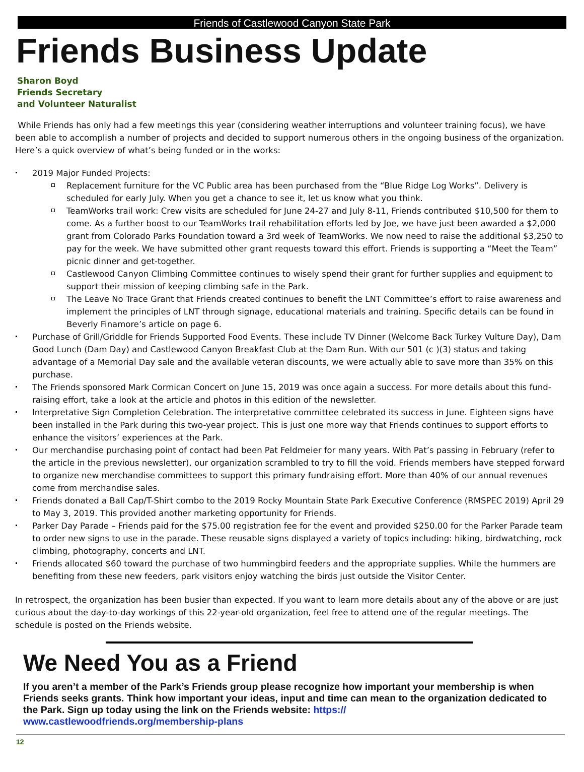Friends of Castlewood Canyon State Park
Friends Business Update
Sharon Boyd
Friends Secretary
and Volunteer Naturalist
While Friends has only had a few meetings this year (considering weather interruptions and volunteer training focus), we have been able to accomplish a number of projects and decided to support numerous others in the ongoing business of the organization. Here’s a quick overview of what’s being funded or in the works:
2019 Major Funded Projects:
Replacement furniture for the VC Public area has been purchased from the “Blue Ridge Log Works”. Delivery is scheduled for early July. When you get a chance to see it, let us know what you think.
TeamWorks trail work: Crew visits are scheduled for June 24-27 and July 8-11, Friends contributed $10,500 for them to come. As a further boost to our TeamWorks trail rehabilitation efforts led by Joe, we have just been awarded a $2,000 grant from Colorado Parks Foundation toward a 3rd week of TeamWorks. We now need to raise the additional $3,250 to pay for the week. We have submitted other grant requests toward this effort. Friends is supporting a “Meet the Team” picnic dinner and get-together.
Castlewood Canyon Climbing Committee continues to wisely spend their grant for further supplies and equipment to support their mission of keeping climbing safe in the Park.
The Leave No Trace Grant that Friends created continues to benefit the LNT Committee’s effort to raise awareness and implement the principles of LNT through signage, educational materials and training. Specific details can be found in Beverly Finamore’s article on page 6.
Purchase of Grill/Griddle for Friends Supported Food Events. These include TV Dinner (Welcome Back Turkey Vulture Day), Dam Good Lunch (Dam Day) and Castlewood Canyon Breakfast Club at the Dam Run. With our 501 (c )(3) status and taking advantage of a Memorial Day sale and the available veteran discounts, we were actually able to save more than 35% on this purchase.
The Friends sponsored Mark Cormican Concert on June 15, 2019 was once again a success. For more details about this fund-raising effort, take a look at the article and photos in this edition of the newsletter.
Interpretative Sign Completion Celebration. The interpretative committee celebrated its success in June. Eighteen signs have been installed in the Park during this two-year project. This is just one more way that Friends continues to support efforts to enhance the visitors’ experiences at the Park.
Our merchandise purchasing point of contact had been Pat Feldmeier for many years. With Pat’s passing in February (refer to the article in the previous newsletter), our organization scrambled to try to fill the void. Friends members have stepped forward to organize new merchandise committees to support this primary fundraising effort. More than 40% of our annual revenues come from merchandise sales.
Friends donated a Ball Cap/T-Shirt combo to the 2019 Rocky Mountain State Park Executive Conference (RMSPEC 2019) April 29 to May 3, 2019. This provided another marketing opportunity for Friends.
Parker Day Parade – Friends paid for the $75.00 registration fee for the event and provided $250.00 for the Parker Parade team to order new signs to use in the parade. These reusable signs displayed a variety of topics including: hiking, birdwatching, rock climbing, photography, concerts and LNT.
Friends allocated $60 toward the purchase of two hummingbird feeders and the appropriate supplies. While the hummers are benefiting from these new feeders, park visitors enjoy watching the birds just outside the Visitor Center.
In retrospect, the organization has been busier than expected. If you want to learn more details about any of the above or are just curious about the day-to-day workings of this 22-year-old organization, feel free to attend one of the regular meetings. The schedule is posted on the Friends website.
We Need You as a Friend
If you aren’t a member of the Park’s Friends group please recognize how important your membership is when Friends seeks grants. Think how important your ideas, input and time can mean to the organization dedicated to the Park. Sign up today using the link on the Friends website: https://
www.castlewoodfriends.org/membership-plans
12